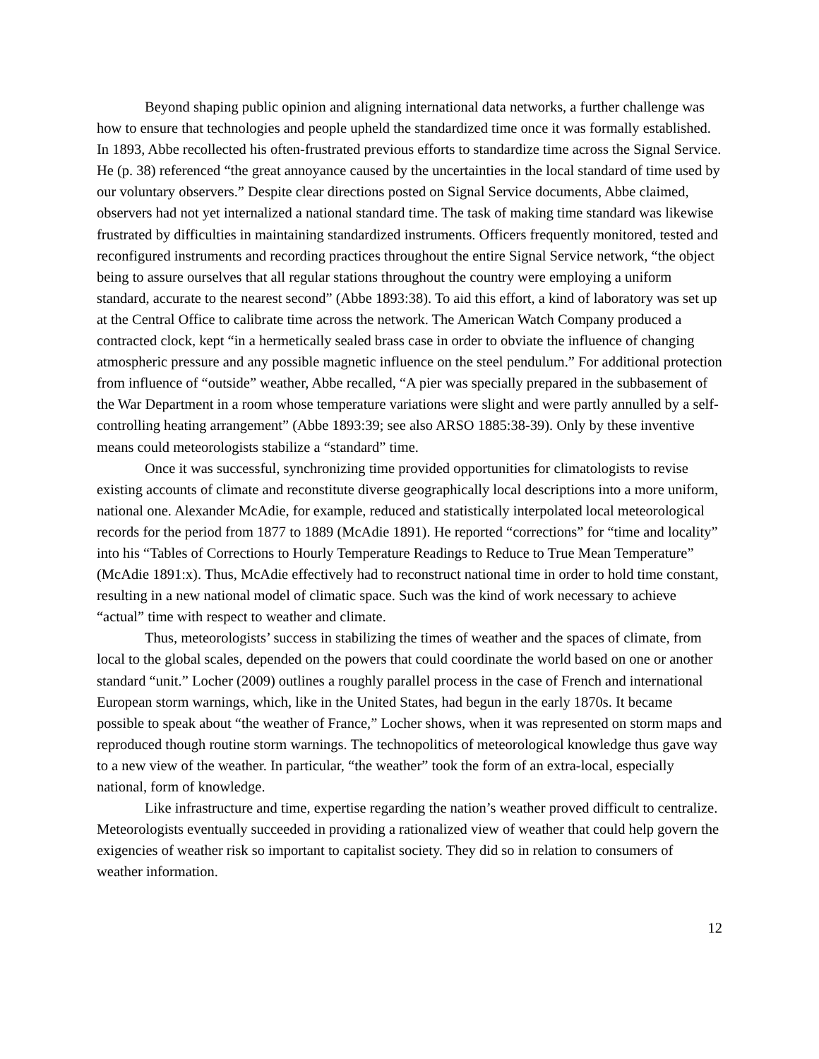Beyond shaping public opinion and aligning international data networks, a further challenge was how to ensure that technologies and people upheld the standardized time once it was formally established. In 1893, Abbe recollected his often-frustrated previous efforts to standardize time across the Signal Service. He (p. 38) referenced “the great annoyance caused by the uncertainties in the local standard of time used by our voluntary observers.” Despite clear directions posted on Signal Service documents, Abbe claimed, observers had not yet internalized a national standard time. The task of making time standard was likewise frustrated by difficulties in maintaining standardized instruments. Officers frequently monitored, tested and reconfigured instruments and recording practices throughout the entire Signal Service network, “the object being to assure ourselves that all regular stations throughout the country were employing a uniform standard, accurate to the nearest second” (Abbe 1893:38). To aid this effort, a kind of laboratory was set up at the Central Office to calibrate time across the network. The American Watch Company produced a contracted clock, kept “in a hermetically sealed brass case in order to obviate the influence of changing atmospheric pressure and any possible magnetic influence on the steel pendulum.” For additional protection from influence of “outside” weather, Abbe recalled, “A pier was specially prepared in the subbasement of the War Department in a room whose temperature variations were slight and were partly annulled by a self-controlling heating arrangement” (Abbe 1893:39; see also ARSO 1885:38-39). Only by these inventive means could meteorologists stabilize a “standard” time.
Once it was successful, synchronizing time provided opportunities for climatologists to revise existing accounts of climate and reconstitute diverse geographically local descriptions into a more uniform, national one. Alexander McAdie, for example, reduced and statistically interpolated local meteorological records for the period from 1877 to 1889 (McAdie 1891). He reported “corrections” for “time and locality” into his “Tables of Corrections to Hourly Temperature Readings to Reduce to True Mean Temperature” (McAdie 1891:x). Thus, McAdie effectively had to reconstruct national time in order to hold time constant, resulting in a new national model of climatic space. Such was the kind of work necessary to achieve “actual” time with respect to weather and climate.
Thus, meteorologists’ success in stabilizing the times of weather and the spaces of climate, from local to the global scales, depended on the powers that could coordinate the world based on one or another standard “unit.” Locher (2009) outlines a roughly parallel process in the case of French and international European storm warnings, which, like in the United States, had begun in the early 1870s. It became possible to speak about “the weather of France,” Locher shows, when it was represented on storm maps and reproduced though routine storm warnings. The technopolitics of meteorological knowledge thus gave way to a new view of the weather. In particular, “the weather” took the form of an extra-local, especially national, form of knowledge.
Like infrastructure and time, expertise regarding the nation’s weather proved difficult to centralize. Meteorologists eventually succeeded in providing a rationalized view of weather that could help govern the exigencies of weather risk so important to capitalist society. They did so in relation to consumers of weather information.
12